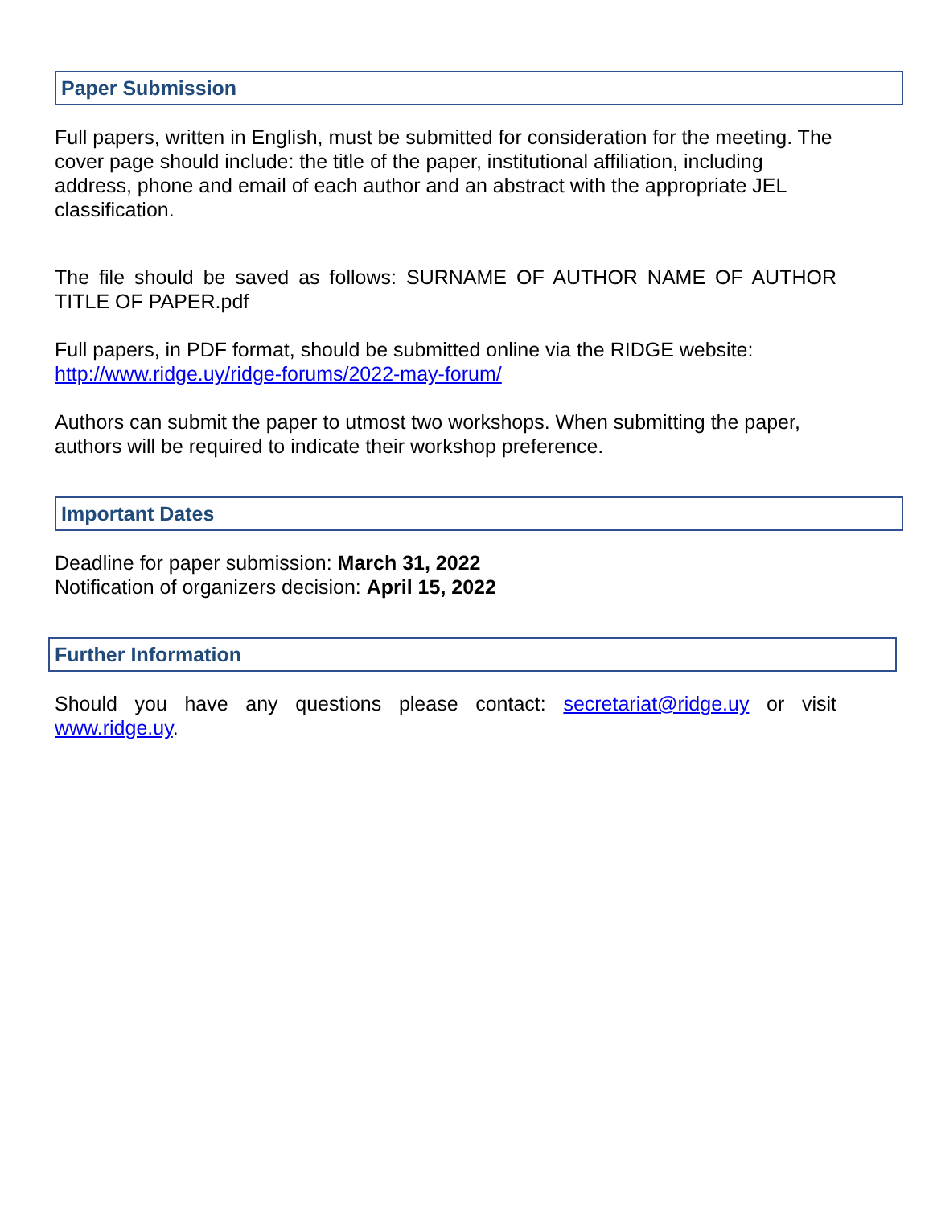Paper Submission
Full papers, written in English, must be submitted for consideration for the meeting. The cover page should include: the title of the paper, institutional affiliation, including address, phone and email of each author and an abstract with the appropriate JEL classification.
The file should be saved as follows: SURNAME OF AUTHOR NAME OF AUTHOR TITLE OF PAPER.pdf
Full papers, in PDF format, should be submitted online via the RIDGE website: http://www.ridge.uy/ridge-forums/2022-may-forum/
Authors can submit the paper to utmost two workshops. When submitting the paper, authors will be required to indicate their workshop preference.
Important Dates
Deadline for paper submission: March 31, 2022
Notification of organizers decision: April 15, 2022
Further Information
Should you have any questions please contact: secretariat@ridge.uy or visit www.ridge.uy.